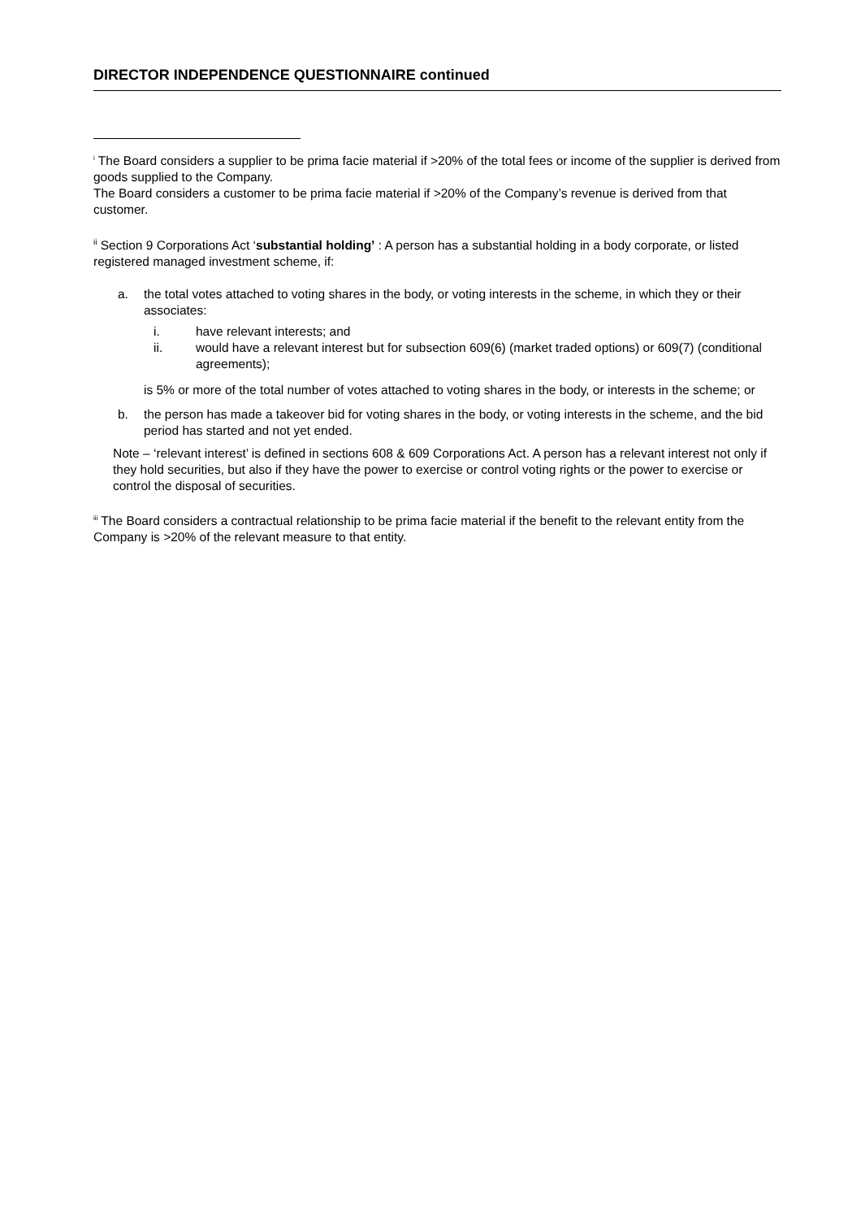DIRECTOR INDEPENDENCE QUESTIONNAIRE continued
<sup>i</sup> The Board considers a supplier to be prima facie material if >20% of the total fees or income of the supplier is derived from goods supplied to the Company.
The Board considers a customer to be prima facie material if >20% of the Company’s revenue is derived from that customer.
<sup>ii</sup> Section 9 Corporations Act ‘substantial holding’ : A person has a substantial holding in a body corporate, or listed registered managed investment scheme, if:
a. the total votes attached to voting shares in the body, or voting interests in the scheme, in which they or their associates:
i. have relevant interests; and
ii. would have a relevant interest but for subsection 609(6) (market traded options) or 609(7) (conditional agreements);
is 5% or more of the total number of votes attached to voting shares in the body, or interests in the scheme; or
b. the person has made a takeover bid for voting shares in the body, or voting interests in the scheme, and the bid period has started and not yet ended.
Note – ‘relevant interest’ is defined in sections 608 & 609 Corporations Act. A person has a relevant interest not only if they hold securities, but also if they have the power to exercise or control voting rights or the power to exercise or control the disposal of securities.
<sup>iii</sup> The Board considers a contractual relationship to be prima facie material if the benefit to the relevant entity from the Company is >20% of the relevant measure to that entity.